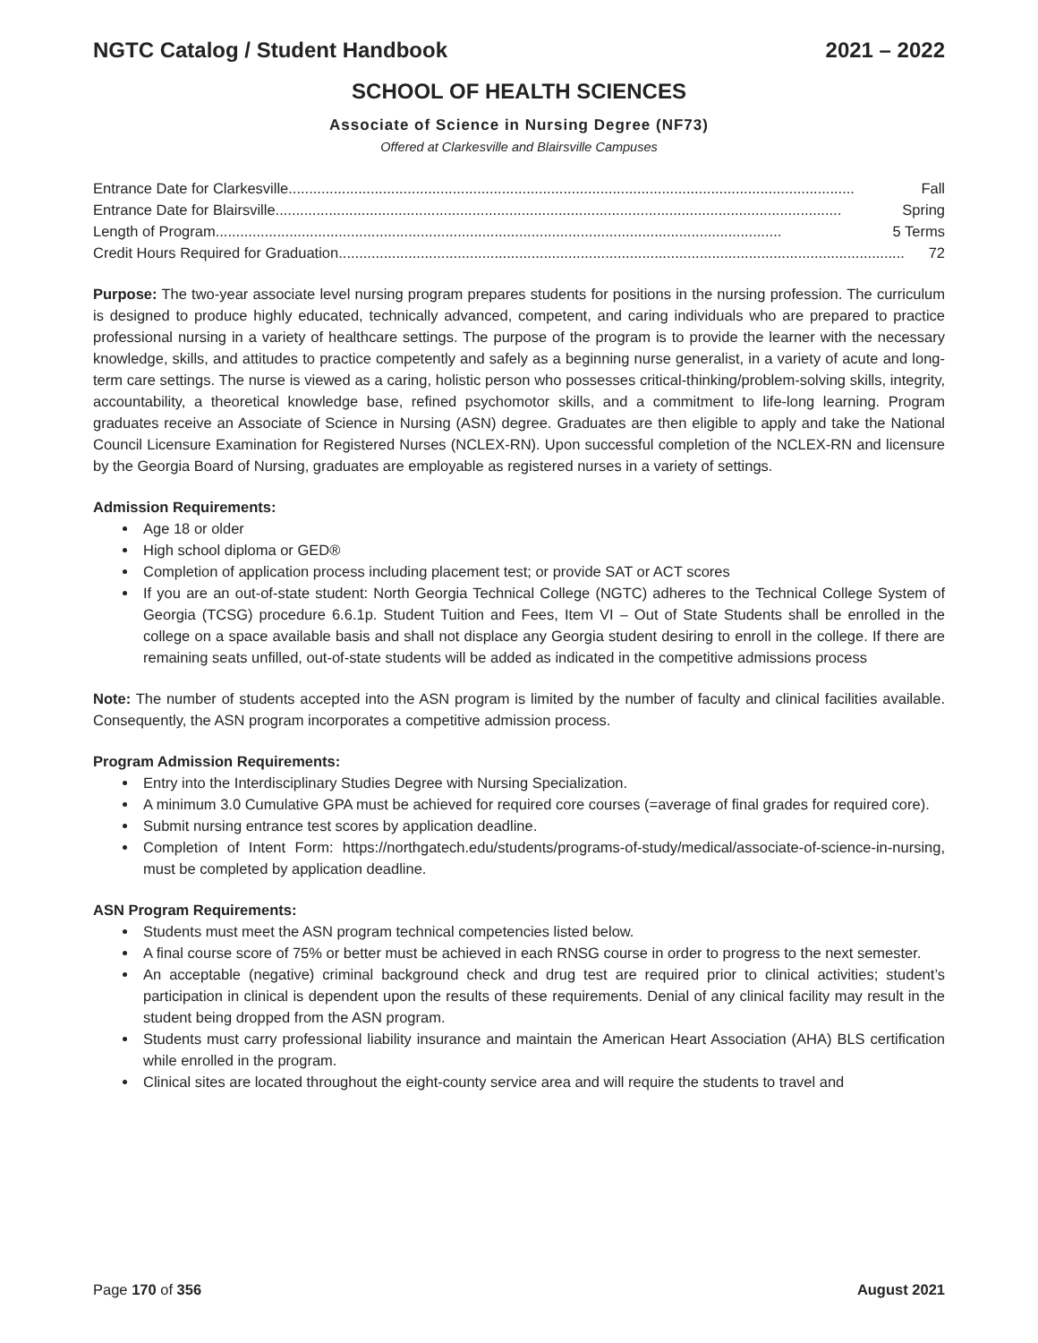NGTC Catalog / Student Handbook 2021 – 2022
SCHOOL OF HEALTH SCIENCES
Associate of Science in Nursing Degree (NF73)
Offered at Clarkesville and Blairsville Campuses
Entrance Date for Clarkesville .......................................................................................................................................... Fall
Entrance Date for Blairsville .......................................................................................................................................... Spring
Length of Program.......................................................................................................................................... 5 Terms
Credit Hours Required for Graduation .......................................................................................................................................... 72
Purpose: The two-year associate level nursing program prepares students for positions in the nursing profession. The curriculum is designed to produce highly educated, technically advanced, competent, and caring individuals who are prepared to practice professional nursing in a variety of healthcare settings. The purpose of the program is to provide the learner with the necessary knowledge, skills, and attitudes to practice competently and safely as a beginning nurse generalist, in a variety of acute and long-term care settings. The nurse is viewed as a caring, holistic person who possesses critical-thinking/problem-solving skills, integrity, accountability, a theoretical knowledge base, refined psychomotor skills, and a commitment to life-long learning. Program graduates receive an Associate of Science in Nursing (ASN) degree. Graduates are then eligible to apply and take the National Council Licensure Examination for Registered Nurses (NCLEX-RN). Upon successful completion of the NCLEX-RN and licensure by the Georgia Board of Nursing, graduates are employable as registered nurses in a variety of settings.
Admission Requirements:
Age 18 or older
High school diploma or GED®
Completion of application process including placement test; or provide SAT or ACT scores
If you are an out-of-state student: North Georgia Technical College (NGTC) adheres to the Technical College System of Georgia (TCSG) procedure 6.6.1p. Student Tuition and Fees, Item VI – Out of State Students shall be enrolled in the college on a space available basis and shall not displace any Georgia student desiring to enroll in the college. If there are remaining seats unfilled, out-of-state students will be added as indicated in the competitive admissions process
Note: The number of students accepted into the ASN program is limited by the number of faculty and clinical facilities available. Consequently, the ASN program incorporates a competitive admission process.
Program Admission Requirements:
Entry into the Interdisciplinary Studies Degree with Nursing Specialization.
A minimum 3.0 Cumulative GPA must be achieved for required core courses (=average of final grades for required core).
Submit nursing entrance test scores by application deadline.
Completion of Intent Form: https://northgatech.edu/students/programs-of-study/medical/associate-of-science-in-nursing, must be completed by application deadline.
ASN Program Requirements:
Students must meet the ASN program technical competencies listed below.
A final course score of 75% or better must be achieved in each RNSG course in order to progress to the next semester.
An acceptable (negative) criminal background check and drug test are required prior to clinical activities; student’s participation in clinical is dependent upon the results of these requirements. Denial of any clinical facility may result in the student being dropped from the ASN program.
Students must carry professional liability insurance and maintain the American Heart Association (AHA) BLS certification while enrolled in the program.
Clinical sites are located throughout the eight-county service area and will require the students to travel and
Page 170 of 356 August 2021